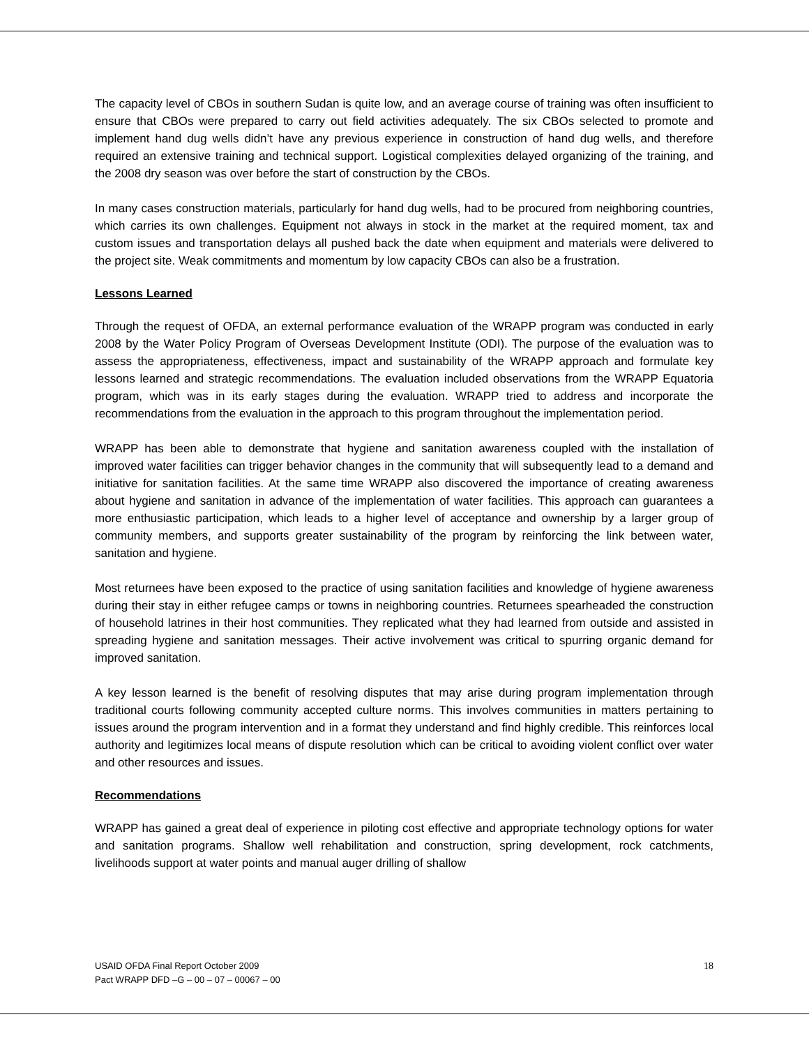The capacity level of CBOs in southern Sudan is quite low, and an average course of training was often insufficient to ensure that CBOs were prepared to carry out field activities adequately. The six CBOs selected to promote and implement hand dug wells didn’t have any previous experience in construction of hand dug wells, and therefore required an extensive training and technical support. Logistical complexities delayed organizing of the training, and the 2008 dry season was over before the start of construction by the CBOs.
In many cases construction materials, particularly for hand dug wells, had to be procured from neighboring countries, which carries its own challenges. Equipment not always in stock in the market at the required moment, tax and custom issues and transportation delays all pushed back the date when equipment and materials were delivered to the project site. Weak commitments and momentum by low capacity CBOs can also be a frustration.
Lessons Learned
Through the request of OFDA, an external performance evaluation of the WRAPP program was conducted in early 2008 by the Water Policy Program of Overseas Development Institute (ODI). The purpose of the evaluation was to assess the appropriateness, effectiveness, impact and sustainability of the WRAPP approach and formulate key lessons learned and strategic recommendations. The evaluation included observations from the WRAPP Equatoria program, which was in its early stages during the evaluation. WRAPP tried to address and incorporate the recommendations from the evaluation in the approach to this program throughout the implementation period.
WRAPP has been able to demonstrate that hygiene and sanitation awareness coupled with the installation of improved water facilities can trigger behavior changes in the community that will subsequently lead to a demand and initiative for sanitation facilities. At the same time WRAPP also discovered the importance of creating awareness about hygiene and sanitation in advance of the implementation of water facilities. This approach can guarantees a more enthusiastic participation, which leads to a higher level of acceptance and ownership by a larger group of community members, and supports greater sustainability of the program by reinforcing the link between water, sanitation and hygiene.
Most returnees have been exposed to the practice of using sanitation facilities and knowledge of hygiene awareness during their stay in either refugee camps or towns in neighboring countries. Returnees spearheaded the construction of household latrines in their host communities. They replicated what they had learned from outside and assisted in spreading hygiene and sanitation messages. Their active involvement was critical to spurring organic demand for improved sanitation.
A key lesson learned is the benefit of resolving disputes that may arise during program implementation through traditional courts following community accepted culture norms. This involves communities in matters pertaining to issues around the program intervention and in a format they understand and find highly credible. This reinforces local authority and legitimizes local means of dispute resolution which can be critical to avoiding violent conflict over water and other resources and issues.
Recommendations
WRAPP has gained a great deal of experience in piloting cost effective and appropriate technology options for water and sanitation programs. Shallow well rehabilitation and construction, spring development, rock catchments, livelihoods support at water points and manual auger drilling of shallow
USAID OFDA Final Report October 2009
Pact WRAPP DFD –G – 00 – 07 – 00067 – 00 18